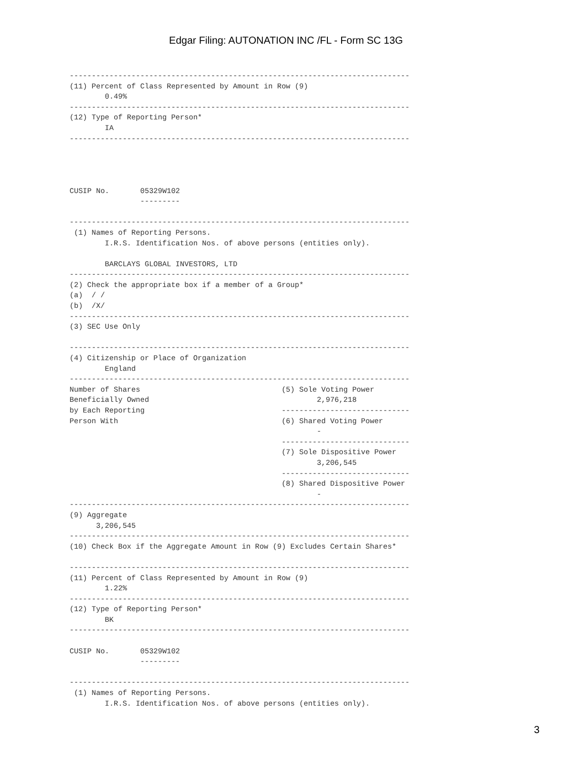Edgar Filing: AUTONATION INC /FL - Form SC 13G
-----------------------------------------------------------------------------
(11) Percent of Class Represented by Amount in Row (9)
        0.49%
-----------------------------------------------------------------------------
(12) Type of Reporting Person*
        IA
-----------------------------------------------------------------------------




CUSIP No.       05329W102
                ---------

-----------------------------------------------------------------------------
 (1) Names of Reporting Persons.
        I.R.S. Identification Nos. of above persons (entities only).

        BARCLAYS GLOBAL INVESTORS, LTD
-----------------------------------------------------------------------------
(2) Check the appropriate box if a member of a Group*
(a)  / /
(b)  /X/
-----------------------------------------------------------------------------
(3) SEC Use Only

-----------------------------------------------------------------------------
(4) Citizenship or Place of Organization
        England
-----------------------------------------------------------------------------
Number of Shares                                (5) Sole Voting Power
Beneficially Owned                                      2,976,218
by Each Reporting                               -----------------------------
Person With                                     (6) Shared Voting Power
                                                        -
                                                -----------------------------
                                                (7) Sole Dispositive Power
                                                        3,206,545
                                                -----------------------------
                                                (8) Shared Dispositive Power
                                                        -
-----------------------------------------------------------------------------
(9) Aggregate
      3,206,545
-----------------------------------------------------------------------------
(10) Check Box if the Aggregate Amount in Row (9) Excludes Certain Shares*

-----------------------------------------------------------------------------
(11) Percent of Class Represented by Amount in Row (9)
        1.22%
-----------------------------------------------------------------------------
(12) Type of Reporting Person*
        BK
-----------------------------------------------------------------------------

CUSIP No.       05329W102
                ---------

-----------------------------------------------------------------------------
 (1) Names of Reporting Persons.
        I.R.S. Identification Nos. of above persons (entities only).
3